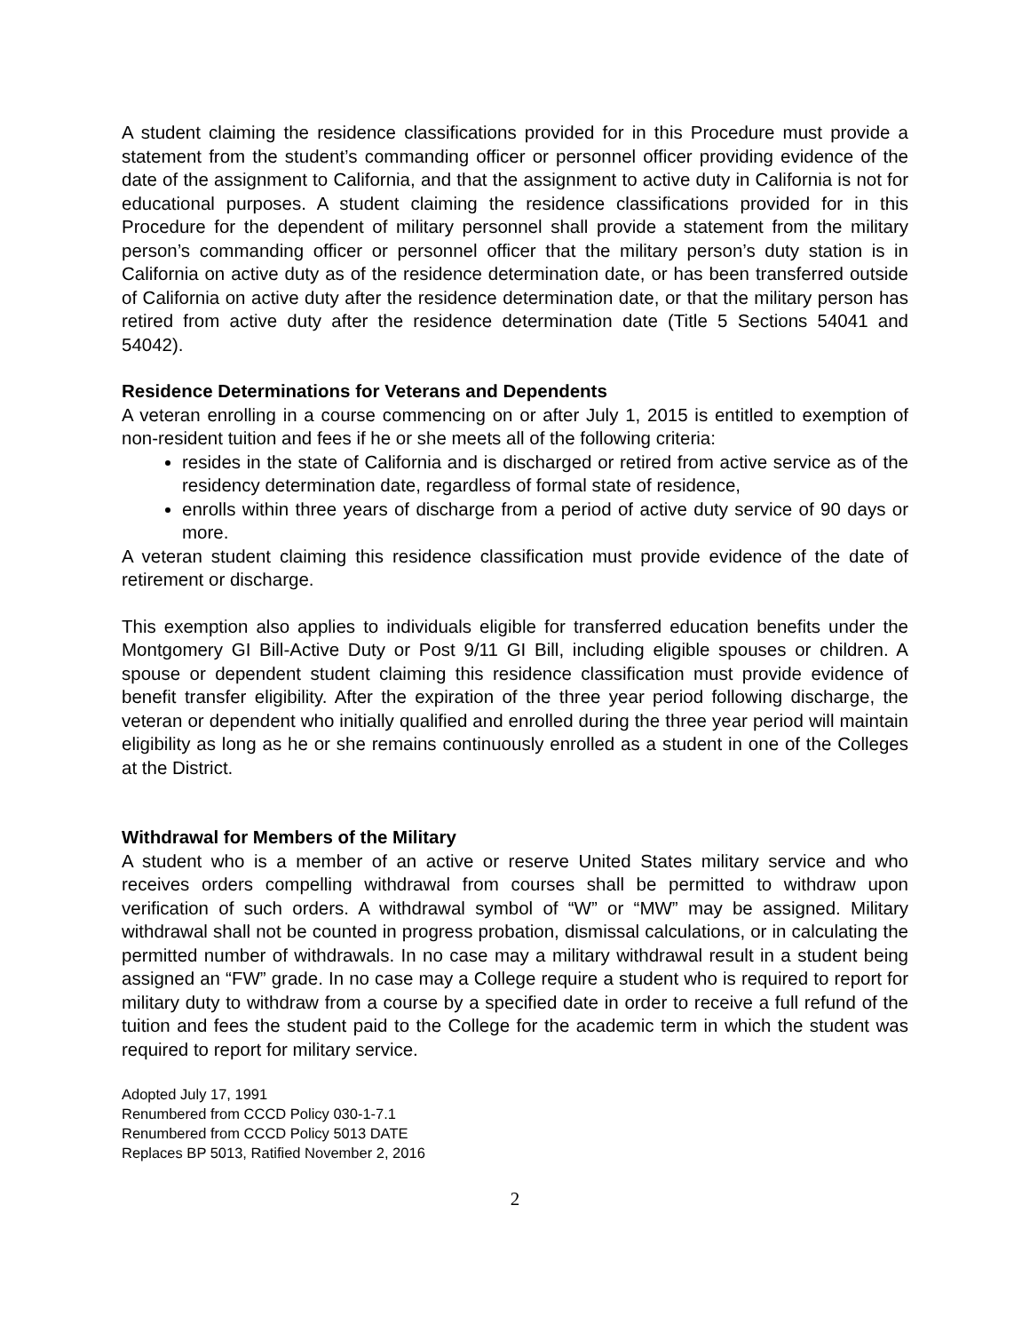A student claiming the residence classifications provided for in this Procedure must provide a statement from the student’s commanding officer or personnel officer providing evidence of the date of the assignment to California, and that the assignment to active duty in California is not for educational purposes. A student claiming the residence classifications provided for in this Procedure for the dependent of military personnel shall provide a statement from the military person’s commanding officer or personnel officer that the military person’s duty station is in California on active duty as of the residence determination date, or has been transferred outside of California on active duty after the residence determination date, or that the military person has retired from active duty after the residence determination date (Title 5 Sections 54041 and 54042).
Residence Determinations for Veterans and Dependents
A veteran enrolling in a course commencing on or after July 1, 2015 is entitled to exemption of non-resident tuition and fees if he or she meets all of the following criteria:
resides in the state of California and is discharged or retired from active service as of the residency determination date, regardless of formal state of residence,
enrolls within three years of discharge from a period of active duty service of 90 days or more.
A veteran student claiming this residence classification must provide evidence of the date of retirement or discharge.
This exemption also applies to individuals eligible for transferred education benefits under the Montgomery GI Bill-Active Duty or Post 9/11 GI Bill, including eligible spouses or children. A spouse or dependent student claiming this residence classification must provide evidence of benefit transfer eligibility. After the expiration of the three year period following discharge, the veteran or dependent who initially qualified and enrolled during the three year period will maintain eligibility as long as he or she remains continuously enrolled as a student in one of the Colleges at the District.
Withdrawal for Members of the Military
A student who is a member of an active or reserve United States military service and who receives orders compelling withdrawal from courses shall be permitted to withdraw upon verification of such orders. A withdrawal symbol of “W” or “MW” may be assigned. Military withdrawal shall not be counted in progress probation, dismissal calculations, or in calculating the permitted number of withdrawals. In no case may a military withdrawal result in a student being assigned an “FW” grade. In no case may a College require a student who is required to report for military duty to withdraw from a course by a specified date in order to receive a full refund of the tuition and fees the student paid to the College for the academic term in which the student was required to report for military service.
Adopted July 17, 1991
Renumbered from CCCD Policy 030-1-7.1
Renumbered from CCCD Policy 5013 DATE
Replaces BP 5013, Ratified November 2, 2016
2